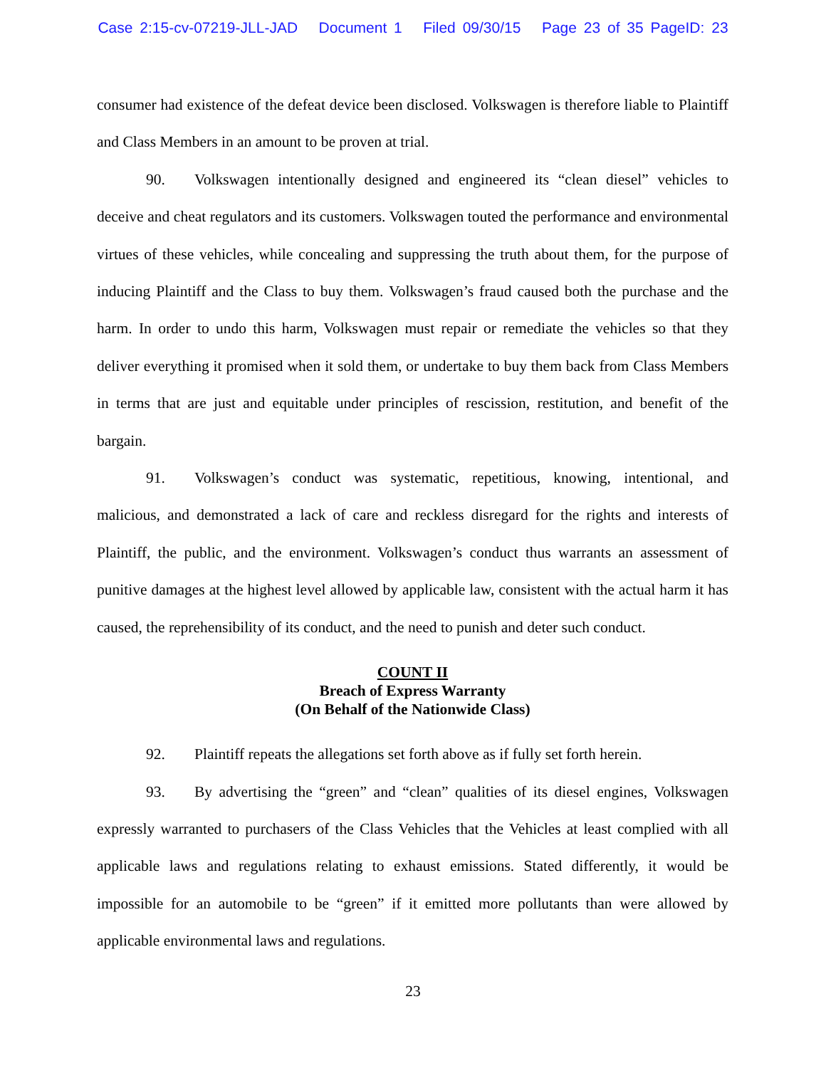Case 2:15-cv-07219-JLL-JAD Document 1 Filed 09/30/15 Page 23 of 35 PageID: 23
consumer had existence of the defeat device been disclosed. Volkswagen is therefore liable to Plaintiff and Class Members in an amount to be proven at trial.
90. Volkswagen intentionally designed and engineered its “clean diesel” vehicles to deceive and cheat regulators and its customers. Volkswagen touted the performance and environmental virtues of these vehicles, while concealing and suppressing the truth about them, for the purpose of inducing Plaintiff and the Class to buy them. Volkswagen’s fraud caused both the purchase and the harm. In order to undo this harm, Volkswagen must repair or remediate the vehicles so that they deliver everything it promised when it sold them, or undertake to buy them back from Class Members in terms that are just and equitable under principles of rescission, restitution, and benefit of the bargain.
91. Volkswagen’s conduct was systematic, repetitious, knowing, intentional, and malicious, and demonstrated a lack of care and reckless disregard for the rights and interests of Plaintiff, the public, and the environment. Volkswagen’s conduct thus warrants an assessment of punitive damages at the highest level allowed by applicable law, consistent with the actual harm it has caused, the reprehensibility of its conduct, and the need to punish and deter such conduct.
COUNT II
Breach of Express Warranty
(On Behalf of the Nationwide Class)
92. Plaintiff repeats the allegations set forth above as if fully set forth herein.
93. By advertising the “green” and “clean” qualities of its diesel engines, Volkswagen expressly warranted to purchasers of the Class Vehicles that the Vehicles at least complied with all applicable laws and regulations relating to exhaust emissions. Stated differently, it would be impossible for an automobile to be “green” if it emitted more pollutants than were allowed by applicable environmental laws and regulations.
23